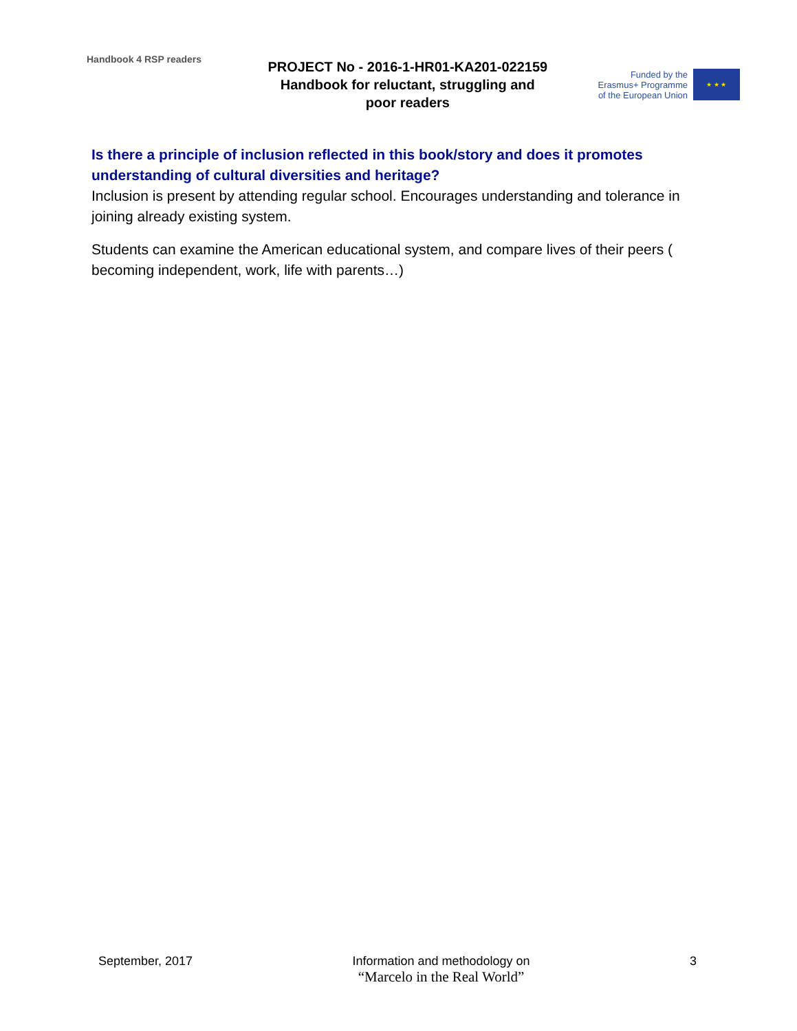Handbook 4 RSP readers
PROJECT No - 2016-1-HR01-KA201-022159
Handbook for reluctant, struggling and
poor readers
Funded by the
Erasmus+ Programme
of the European Union
★ ★ ★
Is there a principle of inclusion reflected in this book/story and does it promotes understanding of cultural diversities and heritage?
Inclusion is present by attending regular school. Encourages understanding and tolerance in joining already existing system.
Students can examine the American educational system, and compare lives of their peers ( becoming independent, work, life with parents…)
September, 2017 Information and methodology on
“Marcelo in the Real World”
3